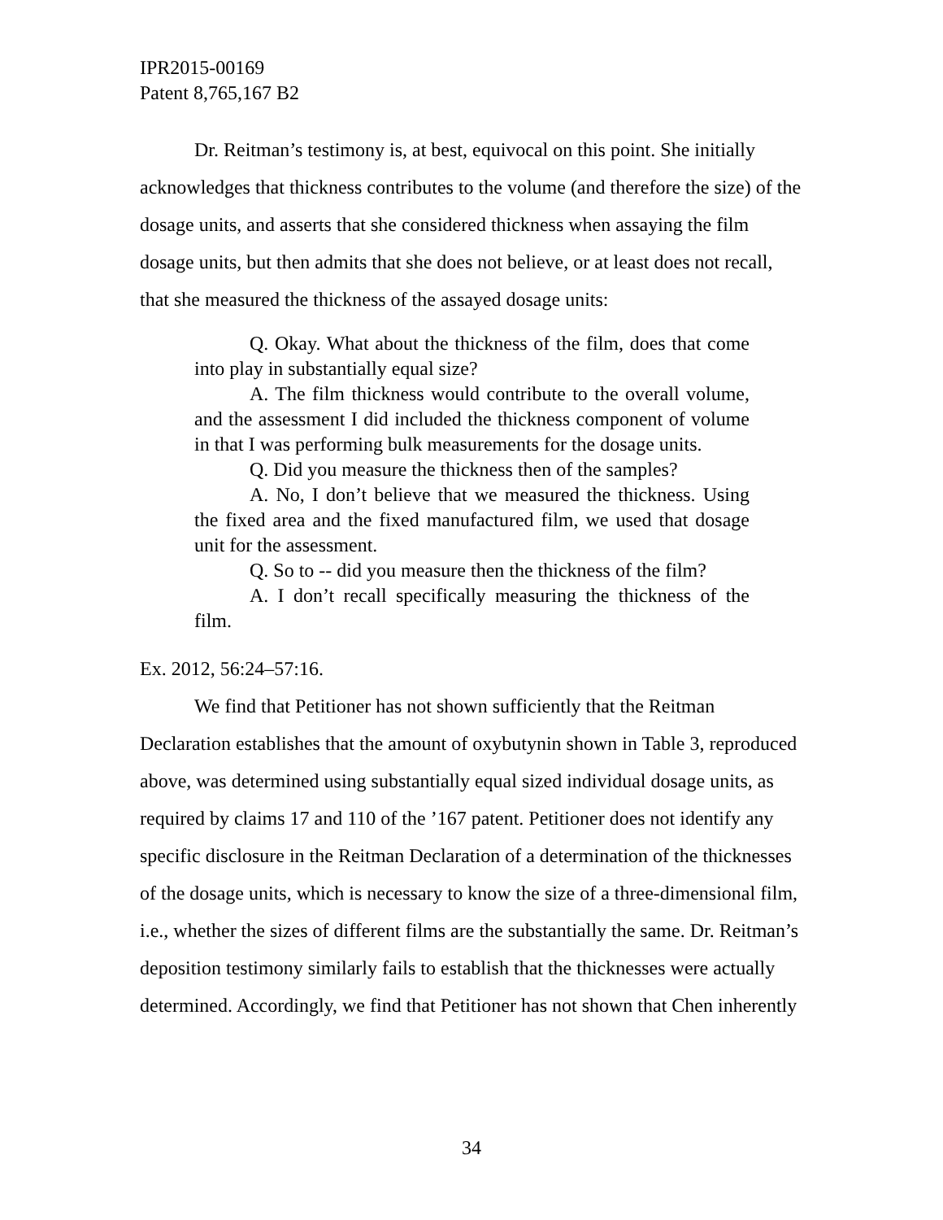IPR2015-00169
Patent 8,765,167 B2
Dr. Reitman’s testimony is, at best, equivocal on this point. She initially acknowledges that thickness contributes to the volume (and therefore the size) of the dosage units, and asserts that she considered thickness when assaying the film dosage units, but then admits that she does not believe, or at least does not recall, that she measured the thickness of the assayed dosage units:
Q. Okay. What about the thickness of the film, does that come into play in substantially equal size?
A. The film thickness would contribute to the overall volume, and the assessment I did included the thickness component of volume in that I was performing bulk measurements for the dosage units.
Q. Did you measure the thickness then of the samples?
A. No, I don’t believe that we measured the thickness. Using the fixed area and the fixed manufactured film, we used that dosage unit for the assessment.
Q. So to -- did you measure then the thickness of the film?
A. I don’t recall specifically measuring the thickness of the film.
Ex. 2012, 56:24–57:16.
We find that Petitioner has not shown sufficiently that the Reitman Declaration establishes that the amount of oxybutynin shown in Table 3, reproduced above, was determined using substantially equal sized individual dosage units, as required by claims 17 and 110 of the ’167 patent. Petitioner does not identify any specific disclosure in the Reitman Declaration of a determination of the thicknesses of the dosage units, which is necessary to know the size of a three-dimensional film, i.e., whether the sizes of different films are the substantially the same. Dr. Reitman’s deposition testimony similarly fails to establish that the thicknesses were actually determined. Accordingly, we find that Petitioner has not shown that Chen inherently
34